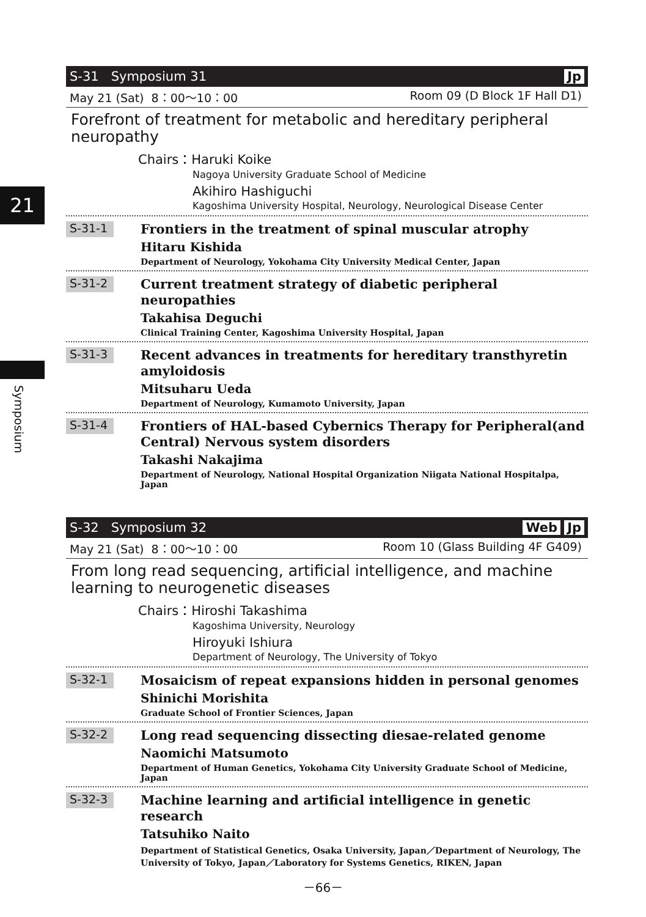21
Symposium
S-31 Symposium 31 Jp
May 21 (Sat) 8：00～10：00 Room 09 (D Block 1F Hall D1)
Forefront of treatment for metabolic and hereditary peripheral neuropathy
Chairs：Haruki Koike
Nagoya University Graduate School of Medicine
Akihiro Hashiguchi
Kagoshima University Hospital, Neurology, Neurological Disease Center
S-31-1
Frontiers in the treatment of spinal muscular atrophy
Hitaru Kishida
Department of Neurology, Yokohama City University Medical Center, Japan
S-31-2
Current treatment strategy of diabetic peripheral neuropathies
Takahisa Deguchi
Clinical Training Center, Kagoshima University Hospital, Japan
S-31-3
Recent advances in treatments for hereditary transthyretin amyloidosis
Mitsuharu Ueda
Department of Neurology, Kumamoto University, Japan
S-31-4
Frontiers of HAL-based Cybernics Therapy for Peripheral(and Central) Nervous system disorders
Takashi Nakajima
Department of Neurology, National Hospital Organization Niigata National Hospitalpa, Japan
S-32 Symposium 32 Web Jp
May 21 (Sat) 8：00～10：00 Room 10 (Glass Building 4F G409)
From long read sequencing, artificial intelligence, and machine learning to neurogenetic diseases
Chairs：Hiroshi Takashima
Kagoshima University, Neurology
Hiroyuki Ishiura
Department of Neurology, The University of Tokyo
S-32-1
Mosaicism of repeat expansions hidden in personal genomes
Shinichi Morishita
Graduate School of Frontier Sciences, Japan
S-32-2
Long read sequencing dissecting diesae-related genome
Naomichi Matsumoto
Department of Human Genetics, Yokohama City University Graduate School of Medicine, Japan
S-32-3
Machine learning and artificial intelligence in genetic research
Tatsuhiko Naito
Department of Statistical Genetics, Osaka University, Japan／Department of Neurology, The University of Tokyo, Japan／Laboratory for Systems Genetics, RIKEN, Japan
－66－